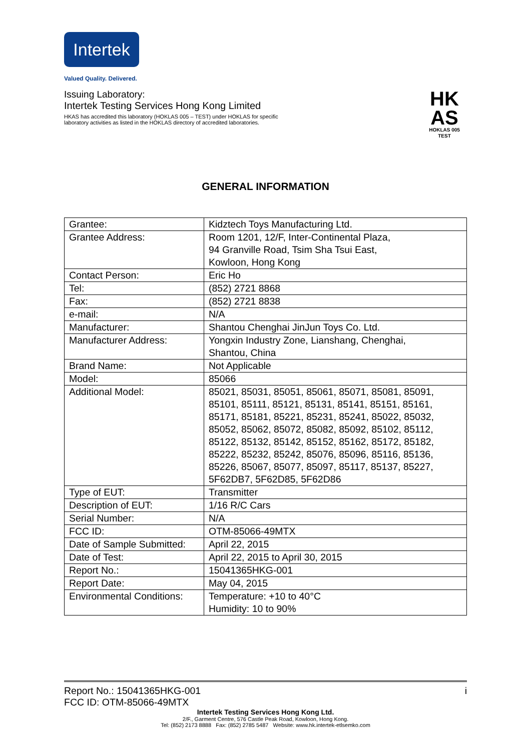Intertek
Valued Quality. Delivered.
HK
AS
HOKLAS 005
TEST
Issuing Laboratory:
Intertek Testing Services Hong Kong Limited
HKAS has accredited this laboratory (HOKLAS 005 – TEST) under HOKLAS for specific
laboratory activities as listed in the HOKLAS directory of accredited laboratories.
GENERAL INFORMATION
| Grantee: | Kidztech Toys Manufacturing Ltd. |
| Grantee Address: | Room 1201, 12/F, Inter-Continental Plaza, 94 Granville Road, Tsim Sha Tsui East, Kowloon, Hong Kong |
| Contact Person: | Eric Ho |
| Tel: | (852) 2721 8868 |
| Fax: | (852) 2721 8838 |
| e-mail: | N/A |
| Manufacturer: | Shantou Chenghai JinJun Toys Co. Ltd. |
| Manufacturer Address: | Yongxin Industry Zone, Lianshang, Chenghai, Shantou, China |
| Brand Name: | Not Applicable |
| Model: | 85066 |
| Additional Model: | 85021, 85031, 85051, 85061, 85071, 85081, 85091, 85101, 85111, 85121, 85131, 85141, 85151, 85161, 85171, 85181, 85221, 85231, 85241, 85022, 85032, 85052, 85062, 85072, 85082, 85092, 85102, 85112, 85122, 85132, 85142, 85152, 85162, 85172, 85182, 85222, 85232, 85242, 85076, 85096, 85116, 85136, 85226, 85067, 85077, 85097, 85117, 85137, 85227, 5F62DB7, 5F62D85, 5F62D86 |
| Type of EUT: | Transmitter |
| Description of EUT: | 1/16 R/C Cars |
| Serial Number: | N/A |
| FCC ID: | OTM-85066-49MTX |
| Date of Sample Submitted: | April 22, 2015 |
| Date of Test: | April 22, 2015 to April 30, 2015 |
| Report No.: | 15041365HKG-001 |
| Report Date: | May 04, 2015 |
| Environmental Conditions: | Temperature: +10 to 40°C Humidity: 10 to 90% |
Report No.: 15041365HKG-001 i
FCC ID: OTM-85066-49MTX
Intertek Testing Services Hong Kong Ltd.
2/F., Garment Centre, 576 Castle Peak Road, Kowloon, Hong Kong.
Tel: (852) 2173 8888 Fax: (852) 2785 5487 Website: www.hk.intertek-etlsemko.com